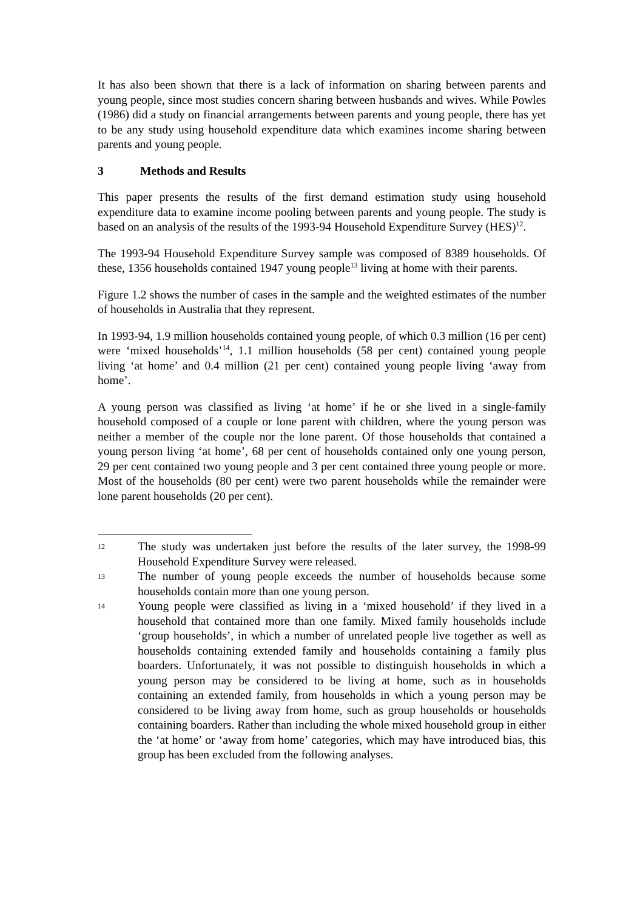It has also been shown that there is a lack of information on sharing between parents and young people, since most studies concern sharing between husbands and wives. While Powles (1986) did a study on financial arrangements between parents and young people, there has yet to be any study using household expenditure data which examines income sharing between parents and young people.
3 Methods and Results
This paper presents the results of the first demand estimation study using household expenditure data to examine income pooling between parents and young people. The study is based on an analysis of the results of the 1993-94 Household Expenditure Survey (HES)<sup>12</sup>.
The 1993-94 Household Expenditure Survey sample was composed of 8389 households. Of these, 1356 households contained 1947 young people<sup>13</sup> living at home with their parents.
Figure 1.2 shows the number of cases in the sample and the weighted estimates of the number of households in Australia that they represent.
In 1993-94, 1.9 million households contained young people, of which 0.3 million (16 per cent) were ‘mixed households’<sup>14</sup>, 1.1 million households (58 per cent) contained young people living ‘at home’ and 0.4 million (21 per cent) contained young people living ‘away from home’.
A young person was classified as living ‘at home’ if he or she lived in a single-family household composed of a couple or lone parent with children, where the young person was neither a member of the couple nor the lone parent. Of those households that contained a young person living ‘at home’, 68 per cent of households contained only one young person, 29 per cent contained two young people and 3 per cent contained three young people or more. Most of the households (80 per cent) were two parent households while the remainder were lone parent households (20 per cent).
12
The study was undertaken just before the results of the later survey, the 1998-99 Household Expenditure Survey were released.
13
The number of young people exceeds the number of households because some households contain more than one young person.
14
Young people were classified as living in a ‘mixed household’ if they lived in a household that contained more than one family. Mixed family households include ‘group households’, in which a number of unrelated people live together as well as households containing extended family and households containing a family plus boarders. Unfortunately, it was not possible to distinguish households in which a young person may be considered to be living at home, such as in households containing an extended family, from households in which a young person may be considered to be living away from home, such as group households or households containing boarders. Rather than including the whole mixed household group in either the ‘at home’ or ‘away from home’ categories, which may have introduced bias, this group has been excluded from the following analyses.